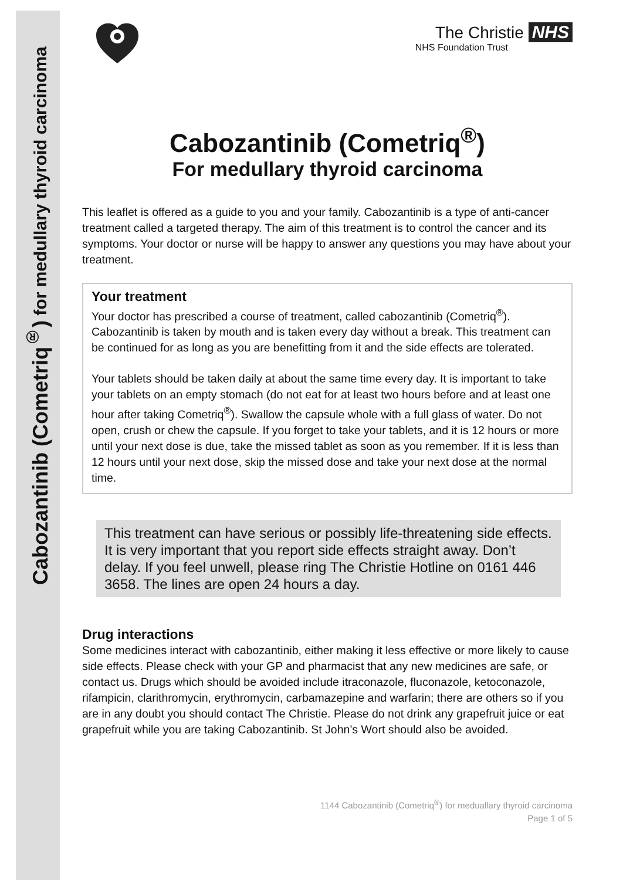Cabozantinib (Cometriq<sup>®</sup>) for medullary thyroid carcinoma
The Christie NHS
NHS Foundation Trust
Cabozantinib (Cometriq<sup>®</sup>)
For medullary thyroid carcinoma
This leaflet is offered as a guide to you and your family. Cabozantinib is a type of anti-cancer treatment called a targeted therapy. The aim of this treatment is to control the cancer and its symptoms. Your doctor or nurse will be happy to answer any questions you may have about your treatment.
Your treatment
Your doctor has prescribed a course of treatment, called cabozantinib (Cometriq<sup>®</sup>). Cabozantinib is taken by mouth and is taken every day without a break. This treatment can be continued for as long as you are benefitting from it and the side effects are tolerated.
Your tablets should be taken daily at about the same time every day. It is important to take your tablets on an empty stomach (do not eat for at least two hours before and at least one hour after taking Cometriq<sup>®</sup>). Swallow the capsule whole with a full glass of water. Do not open, crush or chew the capsule. If you forget to take your tablets, and it is 12 hours or more until your next dose is due, take the missed tablet as soon as you remember. If it is less than 12 hours until your next dose, skip the missed dose and take your next dose at the normal time.
This treatment can have serious or possibly life-threatening side effects. It is very important that you report side effects straight away. Don’t delay. If you feel unwell, please ring The Christie Hotline on 0161 446 3658. The lines are open 24 hours a day.
Drug interactions
Some medicines interact with cabozantinib, either making it less effective or more likely to cause side effects. Please check with your GP and pharmacist that any new medicines are safe, or contact us. Drugs which should be avoided include itraconazole, fluconazole, ketoconazole, rifampicin, clarithromycin, erythromycin, carbamazepine and warfarin; there are others so if you are in any doubt you should contact The Christie. Please do not drink any grapefruit juice or eat grapefruit while you are taking Cabozantinib. St John’s Wort should also be avoided.
1144 Cabozantinib (Cometriq<sup>®</sup>) for meduallary thyroid carcinoma
Page 1 of 5